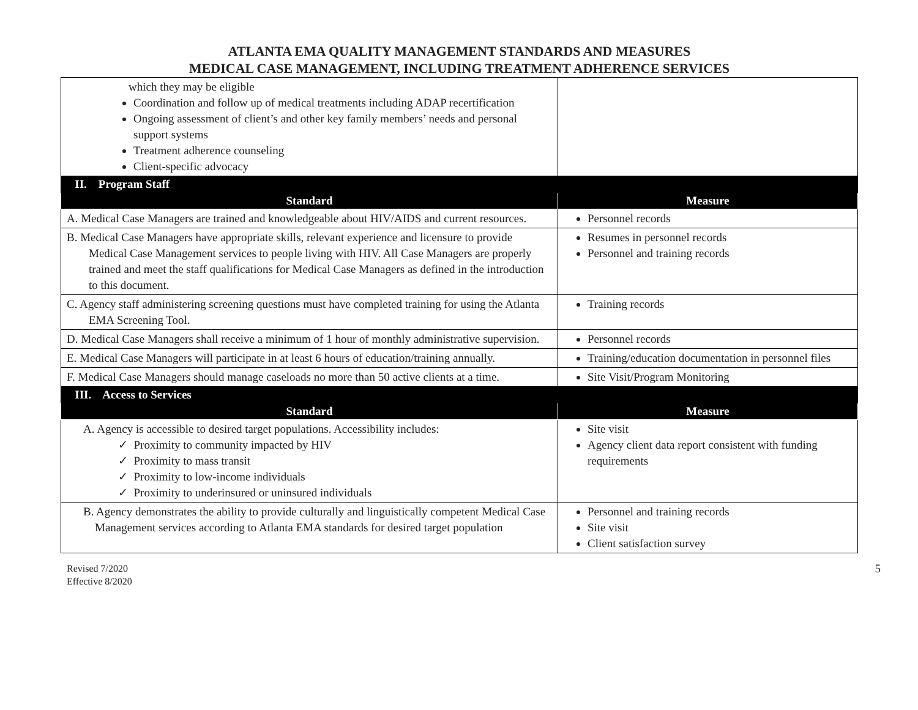ATLANTA EMA QUALITY MANAGEMENT STANDARDS AND MEASURES
MEDICAL CASE MANAGEMENT, INCLUDING TREATMENT ADHERENCE SERVICES
| which they may be eligible Coordination and follow up of medical treatments including ADAP recertification Ongoing assessment of client’s and other key family members’ needs and personal support systems Treatment adherence counseling Client-specific advocacy | |
| II. Program Staff | |
| Standard | Measure |
| A. Medical Case Managers are trained and knowledgeable about HIV/AIDS and current resources. | Personnel records |
| B. Medical Case Managers have appropriate skills, relevant experience and licensure to provide Medical Case Management services to people living with HIV. All Case Managers are properly trained and meet the staff qualifications for Medical Case Managers as defined in the introduction to this document. | Resumes in personnel records Personnel and training records |
| C. Agency staff administering screening questions must have completed training for using the Atlanta EMA Screening Tool. | Training records |
| D. Medical Case Managers shall receive a minimum of 1 hour of monthly administrative supervision. | Personnel records |
| E. Medical Case Managers will participate in at least 6 hours of education/training annually. | Training/education documentation in personnel files |
| F. Medical Case Managers should manage caseloads no more than 50 active clients at a time. | Site Visit/Program Monitoring |
| III. Access to Services | |
| Standard | Measure |
| A. Agency is accessible to desired target populations. Accessibility includes: ✓ Proximity to community impacted by HIV ✓ Proximity to mass transit ✓ Proximity to low-income individuals ✓ Proximity to underinsured or uninsured individuals | Site visit Agency client data report consistent with funding requirements |
| B. Agency demonstrates the ability to provide culturally and linguistically competent Medical Case Management services according to Atlanta EMA standards for desired target population | Personnel and training records Site visit Client satisfaction survey |
Revised 7/2020
Effective 8/2020
5